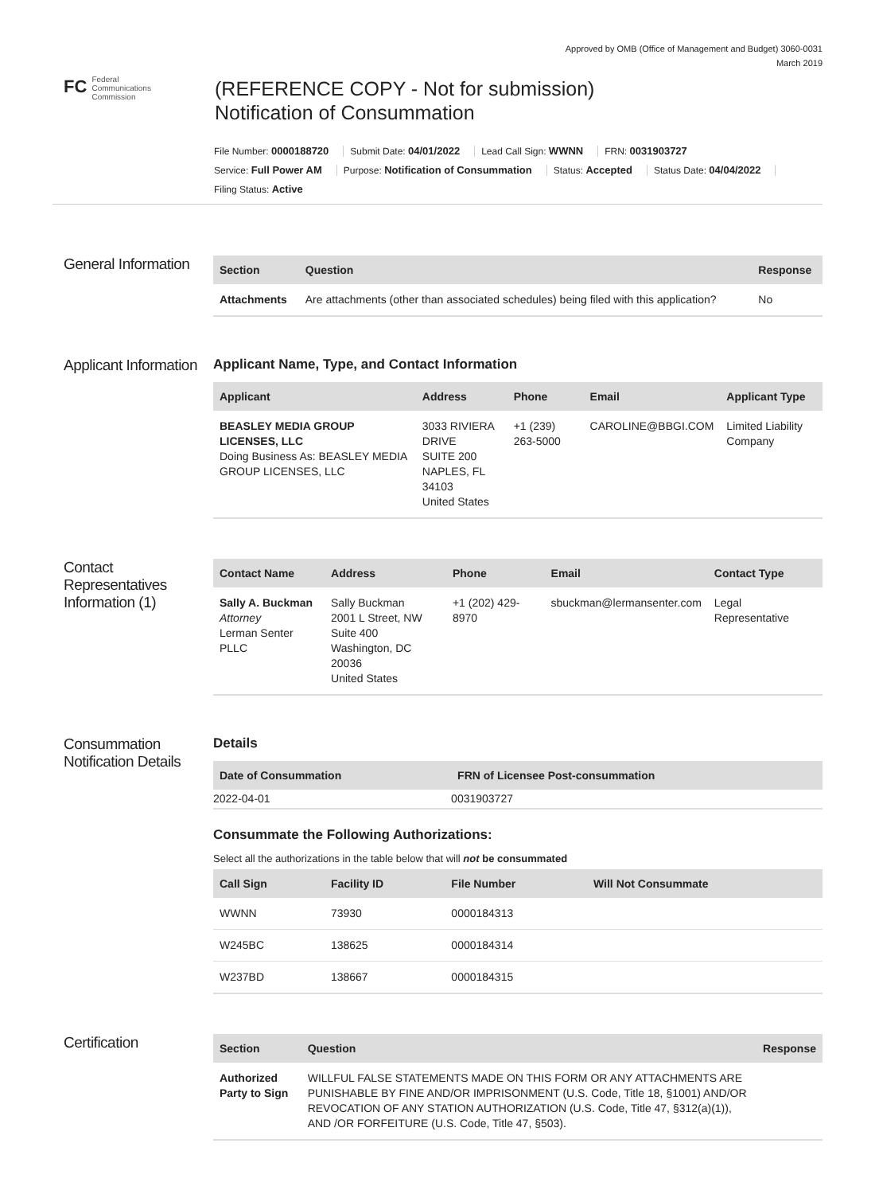Approved by OMB (Office of Management and Budget) 3060-0031
March 2019
FC Federal
Communications
Commission
(REFERENCE COPY - Not for submission)
Notification of Consummation
File Number: 0000188720 Submit Date: 04/01/2022 Lead Call Sign: WWNN FRN: 0031903727
Service: Full Power AM Purpose: Notification of Consummation Status: Accepted Status Date: 04/04/2022
Filing Status: Active
General Information
| Section | Question | Response |
| --- | --- | --- |
| Attachments | Are attachments (other than associated schedules) being filed with this application? | No |
Applicant Information
Applicant Name, Type, and Contact Information
| Applicant | Address | Phone | Email | Applicant Type |
| --- | --- | --- | --- | --- |
| BEASLEY MEDIA GROUP LICENSES, LLC Doing Business As: BEASLEY MEDIA GROUP LICENSES, LLC | 3033 RIVIERA DRIVE SUITE 200 NAPLES, FL 34103 United States | +1 (239) 263-5000 | CAROLINE@BBGI.COM | Limited Liability Company |
Contact Representatives Information (1)
| Contact Name | Address | Phone | Email | Contact Type |
| --- | --- | --- | --- | --- |
| Sally A. Buckman Attorney Lerman Senter PLLC | Sally Buckman 2001 L Street, NW Suite 400 Washington, DC 20036 United States | +1 (202) 429-8970 | sbuckman@lermansenter.com | Legal Representative |
Consummation Notification Details
Details
| Date of Consummation | FRN of Licensee Post-consummation |
| --- | --- |
| 2022-04-01 | 0031903727 |
Consummate the Following Authorizations:
Select all the authorizations in the table below that will not be consummated
| Call Sign | Facility ID | File Number | Will Not Consummate |
| --- | --- | --- | --- |
| WWNN | 73930 | 0000184313 | |
| W245BC | 138625 | 0000184314 | |
| W237BD | 138667 | 0000184315 | |
Certification
| Section | Question | Response |
| --- | --- | --- |
| Authorized Party to Sign | WILLFUL FALSE STATEMENTS MADE ON THIS FORM OR ANY ATTACHMENTS ARE PUNISHABLE BY FINE AND/OR IMPRISONMENT (U.S. Code, Title 18, §1001) AND/OR REVOCATION OF ANY STATION AUTHORIZATION (U.S. Code, Title 47, §312(a)(1)), AND /OR FORFEITURE (U.S. Code, Title 47, §503). | |